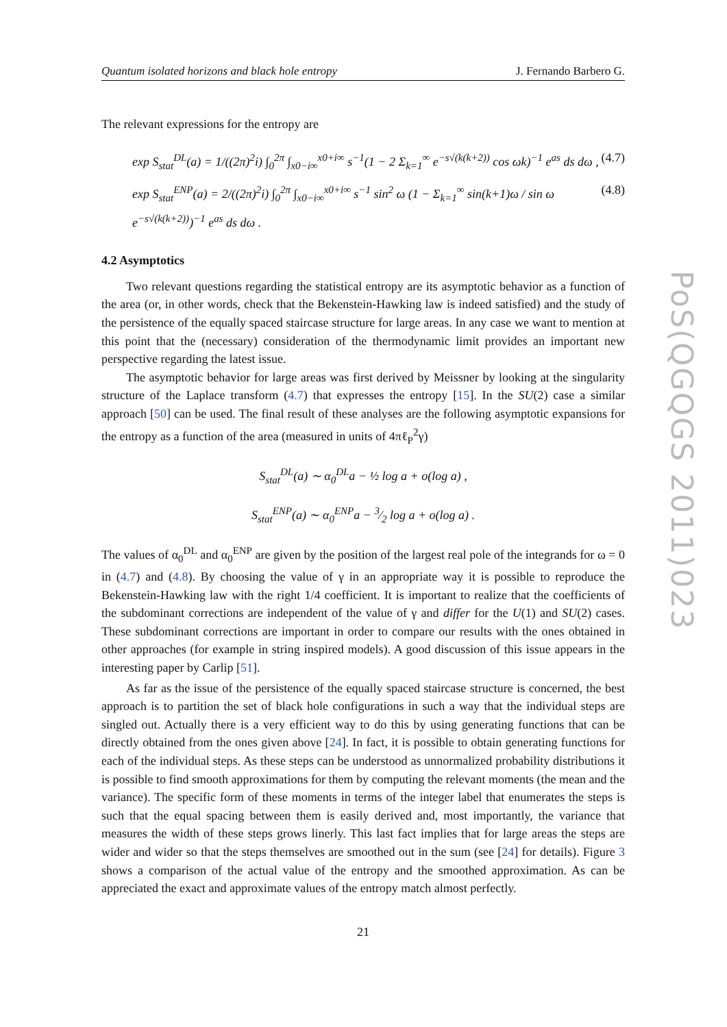Quantum isolated horizons and black hole entropy J. Fernando Barbero G.
The relevant expressions for the entropy are
exp S<sub>stat</sub><sup>DL</sup>(a) = 1/((2π)<sup>2</sup>i) ∫<sub>0</sub><sup>2π</sup> ∫<sub>x0−i∞</sub><sup>x0+i∞</sup> s<sup>−1</sup>(1 − 2 Σ<sub>k=1</sub><sup>∞</sup> e<sup>−s√(k(k+2))</sup> cos ωk)<sup>−1</sup> e<sup>as</sup> ds dω , (4.7)
exp S<sub>stat</sub><sup>ENP</sup>(a) = 2/((2π)<sup>2</sup>i) ∫<sub>0</sub><sup>2π</sup> ∫<sub>x0−i∞</sub><sup>x0+i∞</sup> s<sup>−1</sup> sin<sup>2</sup> ω (1 − Σ<sub>k=1</sub><sup>∞</sup> sin(k+1)ω / sin ω e<sup>−s√(k(k+2))</sup>)<sup>−1</sup> e<sup>as</sup> ds dω . (4.8)
4.2 Asymptotics
Two relevant questions regarding the statistical entropy are its asymptotic behavior as a function of the area (or, in other words, check that the Bekenstein-Hawking law is indeed satisfied) and the study of the persistence of the equally spaced staircase structure for large areas. In any case we want to mention at this point that the (necessary) consideration of the thermodynamic limit provides an important new perspective regarding the latest issue.
The asymptotic behavior for large areas was first derived by Meissner by looking at the singularity structure of the Laplace transform (4.7) that expresses the entropy [15]. In the SU(2) case a similar approach [50] can be used. The final result of these analyses are the following asymptotic expansions for the entropy as a function of the area (measured in units of 4πℓ<sub>P</sub><sup>2</sup>γ)
S<sub>stat</sub><sup>DL</sup>(a) ∼ α<sub>0</sub><sup>DL</sup>a − ½ log a + o(log a) ,
S<sub>stat</sub><sup>ENP</sup>(a) ∼ α<sub>0</sub><sup>ENP</sup>a − 3⁄2 log a + o(log a) .
The values of α<sub>0</sub><sup>DL</sup> and α<sub>0</sub><sup>ENP</sup> are given by the position of the largest real pole of the integrands for ω = 0 in (4.7) and (4.8). By choosing the value of γ in an appropriate way it is possible to reproduce the Bekenstein-Hawking law with the right 1/4 coefficient. It is important to realize that the coefficients of the subdominant corrections are independent of the value of γ and differ for the U(1) and SU(2) cases. These subdominant corrections are important in order to compare our results with the ones obtained in other approaches (for example in string inspired models). A good discussion of this issue appears in the interesting paper by Carlip [51].
As far as the issue of the persistence of the equally spaced staircase structure is concerned, the best approach is to partition the set of black hole configurations in such a way that the individual steps are singled out. Actually there is a very efficient way to do this by using generating functions that can be directly obtained from the ones given above [24]. In fact, it is possible to obtain generating functions for each of the individual steps. As these steps can be understood as unnormalized probability distributions it is possible to find smooth approximations for them by computing the relevant moments (the mean and the variance). The specific form of these moments in terms of the integer label that enumerates the steps is such that the equal spacing between them is easily derived and, most importantly, the variance that measures the width of these steps grows linerly. This last fact implies that for large areas the steps are wider and wider so that the steps themselves are smoothed out in the sum (see [24] for details). Figure 3 shows a comparison of the actual value of the entropy and the smoothed approximation. As can be appreciated the exact and approximate values of the entropy match almost perfectly.
21
PoS(QGQGS 2011)023